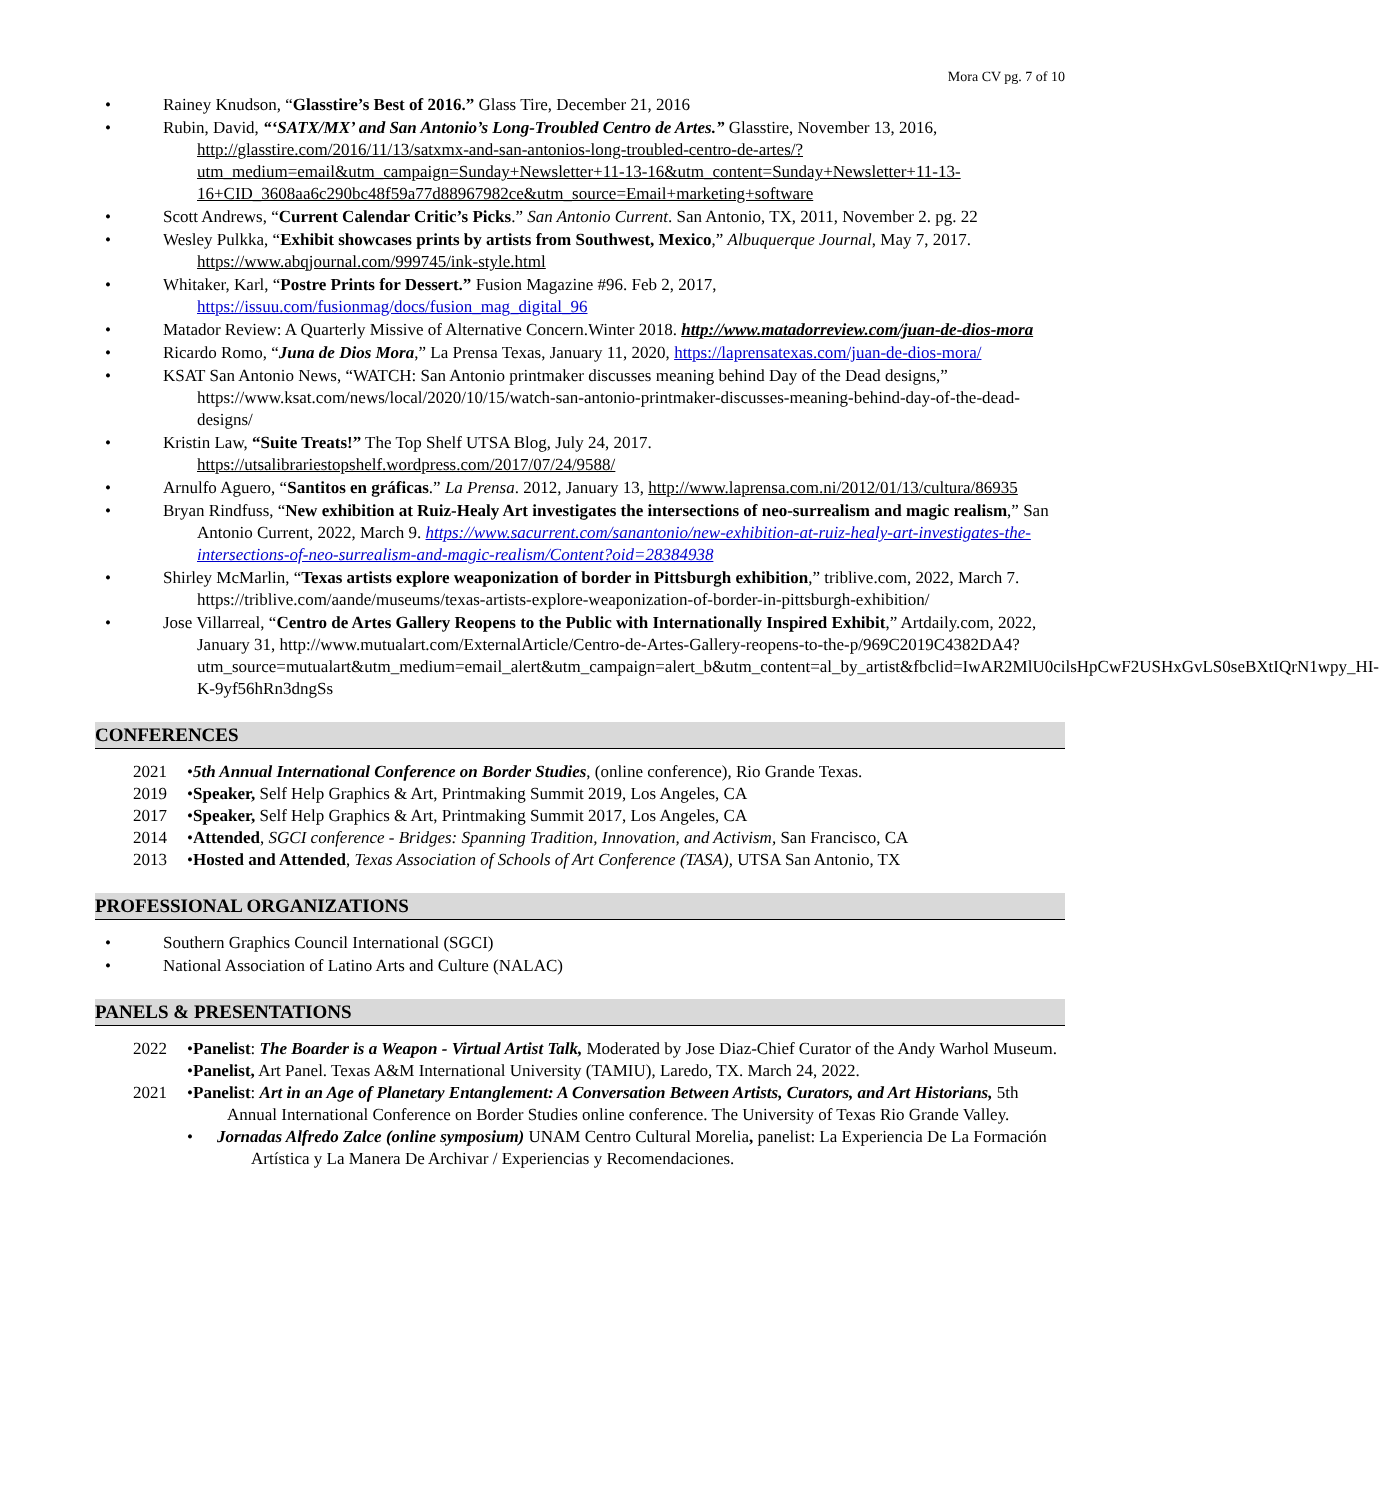Mora CV pg. 7 of 10
• Rainey Knudson, “Glasstire’s Best of 2016.” Glass Tire, December 21, 2016
• Rubin, David, “‘SATX/MX’ and San Antonio’s Long-Troubled Centro de Artes.” Glasstire, November 13, 2016, http://glasstire.com/2016/11/13/satxmx-and-san-antonios-long-troubled-centro-de-artes/?utm_medium=email&utm_campaign=Sunday+Newsletter+11-13-16&utm_content=Sunday+Newsletter+11-13-16+CID_3608aa6c290bc48f59a77d88967982ce&utm_source=Email+marketing+software
• Scott Andrews, “Current Calendar Critic’s Picks.” San Antonio Current. San Antonio, TX, 2011, November 2. pg. 22
• Wesley Pulkka, “Exhibit showcases prints by artists from Southwest, Mexico,” Albuquerque Journal, May 7, 2017. https://www.abqjournal.com/999745/ink-style.html
• Whitaker, Karl, “Postre Prints for Dessert.” Fusion Magazine #96. Feb 2, 2017, https://issuu.com/fusionmag/docs/fusion_mag_digital_96
• Matador Review: A Quarterly Missive of Alternative Concern.Winter 2018. http://www.matadorreview.com/juan-de-dios-mora
• Ricardo Romo, “Juna de Dios Mora,” La Prensa Texas, January 11, 2020, https://laprensatexas.com/juan-de-dios-mora/
• KSAT San Antonio News, “WATCH: San Antonio printmaker discusses meaning behind Day of the Dead designs,” https://www.ksat.com/news/local/2020/10/15/watch-san-antonio-printmaker-discusses-meaning-behind-day-of-the-dead-designs/
• Kristin Law, “Suite Treats!” The Top Shelf UTSA Blog, July 24, 2017. https://utsalibrariestopshelf.wordpress.com/2017/07/24/9588/
• Arnulfo Aguero, “Santitos en gráficas.” La Prensa. 2012, January 13, http://www.laprensa.com.ni/2012/01/13/cultura/86935
• Bryan Rindfuss, “New exhibition at Ruiz-Healy Art investigates the intersections of neo-surrealism and magic realism,” San Antonio Current, 2022, March 9. https://www.sacurrent.com/sanantonio/new-exhibition-at-ruiz-healy-art-investigates-the-intersections-of-neo-surrealism-and-magic-realism/Content?oid=28384938
• Shirley McMarlin, “Texas artists explore weaponization of border in Pittsburgh exhibition,” triblive.com, 2022, March 7.
https://triblive.com/aande/museums/texas-artists-explore-weaponization-of-border-in-pittsburgh-exhibition/
• Jose Villarreal, “Centro de Artes Gallery Reopens to the Public with Internationally Inspired Exhibit,” Artdaily.com, 2022, January 31, http://www.mutualart.com/ExternalArticle/Centro-de-Artes-Gallery-reopens-to-the-p/969C2019C4382DA4?utm_source=mutualart&utm_medium=email_alert&utm_campaign=alert_b&utm_content=al_by_artist&fbclid=IwAR2MlU0cilsHpCwF2USHxGvLS0seBXtIQrN1wpy_HI-K-9yf56hRn3dngSs
CONFERENCES
2021
• 5th Annual International Conference on Border Studies, (online conference), Rio Grande Texas.
2019
• Speaker, Self Help Graphics & Art, Printmaking Summit 2019, Los Angeles, CA
2017
• Speaker, Self Help Graphics & Art, Printmaking Summit 2017, Los Angeles, CA
2014
• Attended, SGCI conference - Bridges: Spanning Tradition, Innovation, and Activism, San Francisco, CA
2013
• Hosted and Attended, Texas Association of Schools of Art Conference (TASA), UTSA San Antonio, TX
PROFESSIONAL ORGANIZATIONS
• Southern Graphics Council International (SGCI)
• National Association of Latino Arts and Culture (NALAC)
PANELS & PRESENTATIONS
2022
• Panelist: The Boarder is a Weapon - Virtual Artist Talk, Moderated by Jose Diaz-Chief Curator of the Andy Warhol Museum.
• Panelist, Art Panel. Texas A&M International University (TAMIU), Laredo, TX. March 24, 2022.
2021
• Panelist: Art in an Age of Planetary Entanglement: A Conversation Between Artists, Curators, and Art Historians, 5th Annual International Conference on Border Studies online conference. The University of Texas Rio Grande Valley.
• Jornadas Alfredo Zalce (online symposium) UNAM Centro Cultural Morelia, panelist: La Experiencia De La Formación Artística y La Manera De Archivar / Experiencias y Recomendaciones.